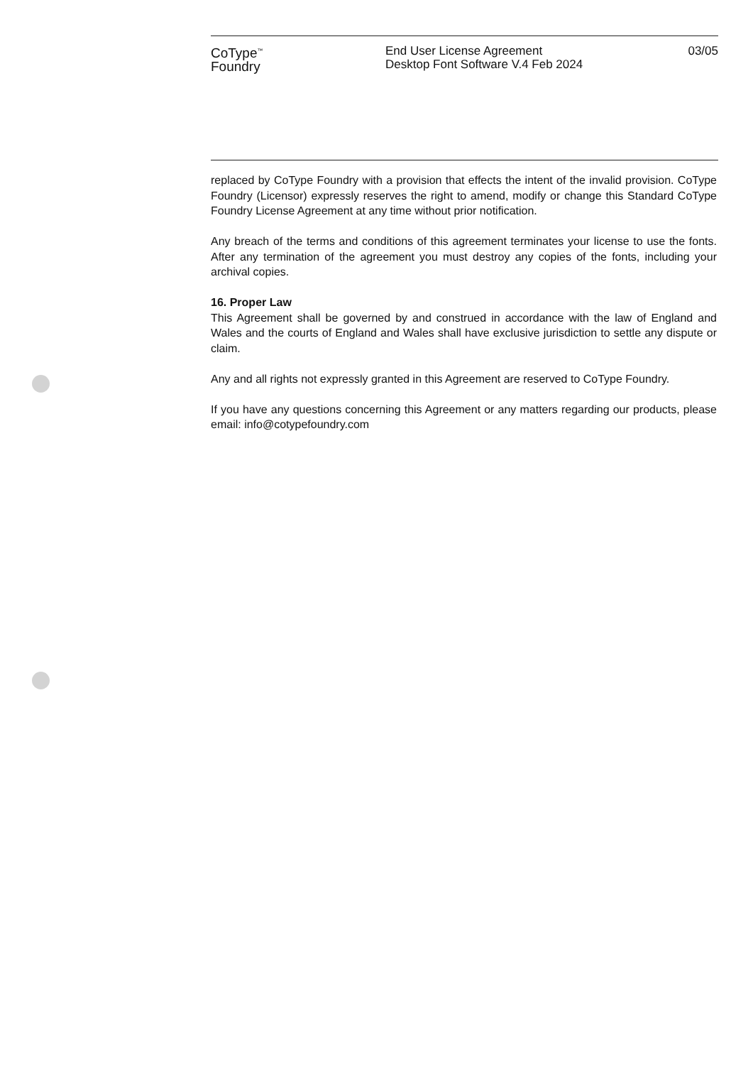CoType<sup>™</sup>
Foundry
End User License Agreement
Desktop Font Software V.4 Feb 2024
03/05
replaced by CoType Foundry with a provision that effects the intent of the invalid provision. CoType Foundry (Licensor) expressly reserves the right to amend, modify or change this Standard CoType Foundry License Agreement at any time without prior notification.
Any breach of the terms and conditions of this agreement terminates your license to use the fonts. After any termination of the agreement you must destroy any copies of the fonts, including your archival copies.
16. Proper Law
This Agreement shall be governed by and construed in accordance with the law of England and Wales and the courts of England and Wales shall have exclusive jurisdiction to settle any dispute or claim.
Any and all rights not expressly granted in this Agreement are reserved to CoType Foundry.
If you have any questions concerning this Agreement or any matters regarding our products, please email: info@cotypefoundry.com